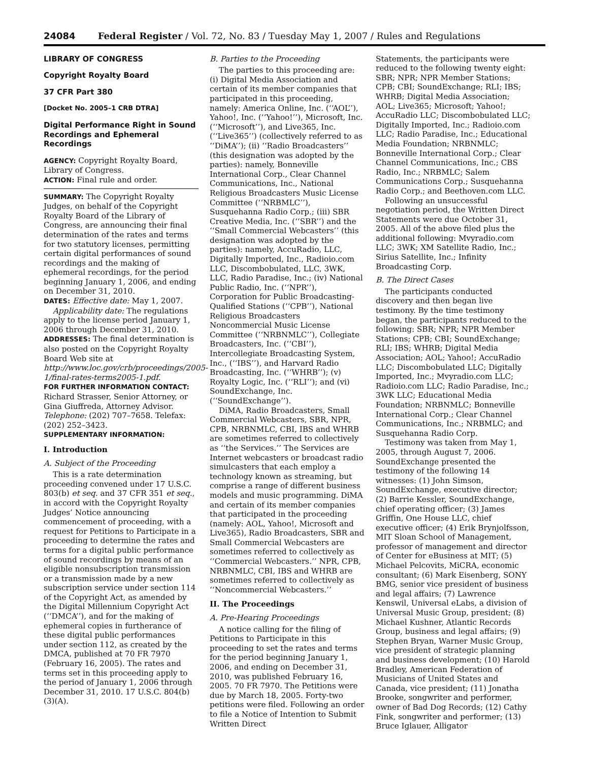24084 Federal Register / Vol. 72, No. 83 / Tuesday May 1, 2007 / Rules and Regulations
LIBRARY OF CONGRESS
Copyright Royalty Board
37 CFR Part 380
[Docket No. 2005–1 CRB DTRA]
Digital Performance Right in Sound Recordings and Ephemeral Recordings
AGENCY: Copyright Royalty Board, Library of Congress.
ACTION: Final rule and order.
SUMMARY: The Copyright Royalty Judges, on behalf of the Copyright Royalty Board of the Library of Congress, are announcing their final determination of the rates and terms for two statutory licenses, permitting certain digital performances of sound recordings and the making of ephemeral recordings, for the period beginning January 1, 2006, and ending on December 31, 2010.
DATES: Effective date: May 1, 2007.
Applicability date: The regulations apply to the license period January 1, 2006 through December 31, 2010.
ADDRESSES: The final determination is also posted on the Copyright Royalty Board Web site at http://www.loc.gov/crb/proceedings/2005-1/final-rates-terms2005-1.pdf.
FOR FURTHER INFORMATION CONTACT: Richard Strasser, Senior Attorney, or Gina Giuffreda, Attorney Advisor. Telephone: (202) 707–7658. Telefax: (202) 252–3423.
SUPPLEMENTARY INFORMATION:
I. Introduction
A. Subject of the Proceeding
This is a rate determination proceeding convened under 17 U.S.C. 803(b) et seq. and 37 CFR 351 et seq., in accord with the Copyright Royalty Judges’ Notice announcing commencement of proceeding, with a request for Petitions to Participate in a proceeding to determine the rates and terms for a digital public performance of sound recordings by means of an eligible nonsubscription transmission or a transmission made by a new subscription service under section 114 of the Copyright Act, as amended by the Digital Millennium Copyright Act (‘‘DMCA’’), and for the making of ephemeral copies in furtherance of these digital public performances under section 112, as created by the DMCA, published at 70 FR 7970 (February 16, 2005). The rates and terms set in this proceeding apply to the period of January 1, 2006 through December 31, 2010. 17 U.S.C. 804(b)(3)(A).
B. Parties to the Proceeding
The parties to this proceeding are: (i) Digital Media Association and certain of its member companies that participated in this proceeding, namely: America Online, Inc. (‘‘AOL’’), Yahoo!, Inc. (‘‘Yahoo!’’), Microsoft, Inc. (‘‘Microsoft’’), and Live365, Inc. (‘‘Live365’’) (collectively referred to as ‘‘DiMA’’); (ii) ‘‘Radio Broadcasters’’ (this designation was adopted by the parties): namely, Bonneville International Corp., Clear Channel Communications, Inc., National Religious Broadcasters Music License Committee (‘‘NRBMLC’’), Susquehanna Radio Corp.; (iii) SBR Creative Media, Inc. (‘‘SBR’’) and the ‘‘Small Commercial Webcasters’’ (this designation was adopted by the parties): namely, AccuRadio, LLC, Digitally Imported, Inc., Radioio.com LLC, Discombobulated, LLC, 3WK, LLC, Radio Paradise, Inc.; (iv) National Public Radio, Inc. (‘‘NPR’’), Corporation for Public Broadcasting-Qualified Stations (‘‘CPB’’), National Religious Broadcasters Noncommercial Music License Committee (‘‘NRBNMLC’’), Collegiate Broadcasters, Inc. (‘‘CBI’’), Intercollegiate Broadcasting System, Inc., (‘‘IBS’’), and Harvard Radio Broadcasting, Inc. (‘‘WHRB’’); (v) Royalty Logic, Inc. (‘‘RLI’’); and (vi) SoundExchange, Inc. (‘‘SoundExchange’’).
DiMA, Radio Broadcasters, Small Commercial Webcasters, SBR, NPR, CPB, NRBNMLC, CBI, IBS and WHRB are sometimes referred to collectively as ‘‘the Services.’’ The Services are Internet webcasters or broadcast radio simulcasters that each employ a technology known as streaming, but comprise a range of different business models and music programming. DiMA and certain of its member companies that participated in the proceeding (namely: AOL, Yahoo!, Microsoft and Live365), Radio Broadcasters, SBR and Small Commercial Webcasters are sometimes referred to collectively as ‘‘Commercial Webcasters.’’ NPR, CPB, NRBNMLC, CBI, IBS and WHRB are sometimes referred to collectively as ‘‘Noncommercial Webcasters.’’
II. The Proceedings
A. Pre-Hearing Proceedings
A notice calling for the filing of Petitions to Participate in this proceeding to set the rates and terms for the period beginning January 1, 2006, and ending on December 31, 2010, was published February 16, 2005. 70 FR 7970. The Petitions were due by March 18, 2005. Forty-two petitions were filed. Following an order to file a Notice of Intention to Submit Written Direct
Statements, the participants were reduced to the following twenty eight: SBR; NPR; NPR Member Stations; CPB; CBI; SoundExchange; RLI; IBS; WHRB; Digital Media Association; AOL; Live365; Microsoft; Yahoo!; AccuRadio LLC; Discombobulated LLC; Digitally Imported, Inc.; Radioio.com LLC; Radio Paradise, Inc.; Educational Media Foundation; NRBNMLC; Bonneville International Corp.; Clear Channel Communications, Inc.; CBS Radio, Inc.; NRBMLC; Salem Communications Corp.; Susquehanna Radio Corp.; and Beethoven.com LLC.
Following an unsuccessful negotiation period, the Written Direct Statements were due October 31, 2005. All of the above filed plus the additional following: Mvyradio.com LLC; 3WK; XM Satellite Radio, Inc.; Sirius Satellite, Inc.; Infinity Broadcasting Corp.
B. The Direct Cases
The participants conducted discovery and then began live testimony. By the time testimony began, the participants reduced to the following: SBR; NPR; NPR Member Stations; CPB; CBI; SoundExchange; RLI; IBS; WHRB; Digital Media Association; AOL; Yahoo!; AccuRadio LLC; Discombobulated LLC; Digitally Imported, Inc.; Mvyradio.com LLC; Radioio.com LLC; Radio Paradise, Inc.; 3WK LLC; Educational Media Foundation; NRBNMLC; Bonneville International Corp.; Clear Channel Communications, Inc.; NRBMLC; and Susquehanna Radio Corp.
Testimony was taken from May 1, 2005, through August 7, 2006. SoundExchange presented the testimony of the following 14 witnesses: (1) John Simson, SoundExchange, executive director; (2) Barrie Kessler, SoundExchange, chief operating officer; (3) James Griffin, One House LLC, chief executive officer; (4) Erik Brynjolfsson, MIT Sloan School of Management, professor of management and director of Center for eBusiness at MIT; (5) Michael Pelcovits, MiCRA, economic consultant; (6) Mark Eisenberg, SONY BMG, senior vice president of business and legal affairs; (7) Lawrence Kenswil, Universal eLabs, a division of Universal Music Group, president; (8) Michael Kushner, Atlantic Records Group, business and legal affairs; (9) Stephen Bryan, Warner Music Group, vice president of strategic planning and business development; (10) Harold Bradley, American Federation of Musicians of United States and Canada, vice president; (11) Jonatha Brooke, songwriter and performer, owner of Bad Dog Records; (12) Cathy Fink, songwriter and performer; (13) Bruce Iglauer, Alligator